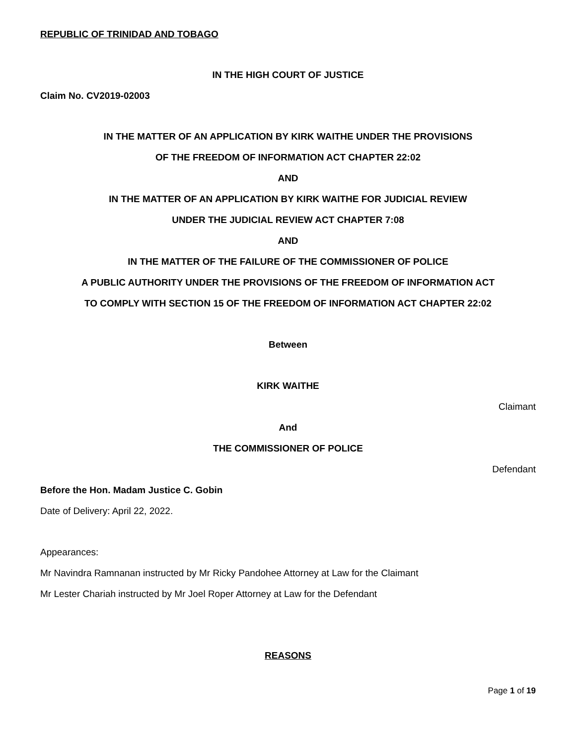REPUBLIC OF TRINIDAD AND TOBAGO
IN THE HIGH COURT OF JUSTICE
Claim No. CV2019-02003
IN THE MATTER OF AN APPLICATION BY KIRK WAITHE UNDER THE PROVISIONS
OF THE FREEDOM OF INFORMATION ACT CHAPTER 22:02
AND
IN THE MATTER OF AN APPLICATION BY KIRK WAITHE FOR JUDICIAL REVIEW
UNDER THE JUDICIAL REVIEW ACT CHAPTER 7:08
AND
IN THE MATTER OF THE FAILURE OF THE COMMISSIONER OF POLICE
A PUBLIC AUTHORITY UNDER THE PROVISIONS OF THE FREEDOM OF INFORMATION ACT
TO COMPLY WITH SECTION 15 OF THE FREEDOM OF INFORMATION ACT CHAPTER 22:02
Between
KIRK WAITHE
Claimant
And
THE COMMISSIONER OF POLICE
Defendant
Before the Hon. Madam Justice C. Gobin
Date of Delivery: April 22, 2022.
Appearances:
Mr Navindra Ramnanan instructed by Mr Ricky Pandohee Attorney at Law for the Claimant
Mr Lester Chariah instructed by Mr Joel Roper Attorney at Law for the Defendant
REASONS
Page 1 of 19